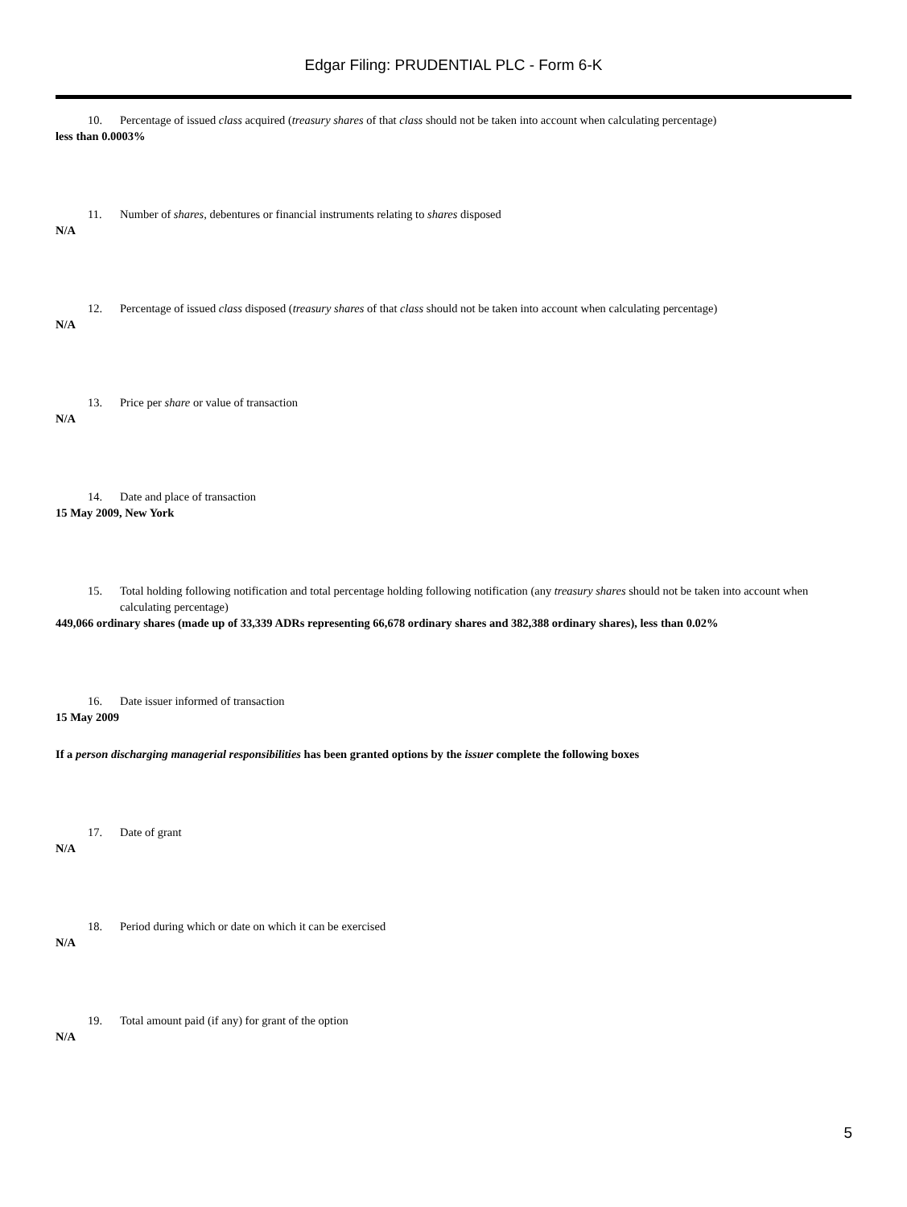Edgar Filing: PRUDENTIAL PLC - Form 6-K
10. Percentage of issued class acquired (treasury shares of that class should not be taken into account when calculating percentage)
less than 0.0003%
11. Number of shares, debentures or financial instruments relating to shares disposed
N/A
12. Percentage of issued class disposed (treasury shares of that class should not be taken into account when calculating percentage)
N/A
13. Price per share or value of transaction
N/A
14. Date and place of transaction
15 May 2009, New York
15. Total holding following notification and total percentage holding following notification (any treasury shares should not be taken into account when calculating percentage)
449,066 ordinary shares (made up of 33,339 ADRs representing 66,678 ordinary shares and 382,388 ordinary shares), less than 0.02%
16. Date issuer informed of transaction
15 May 2009
If a person discharging managerial responsibilities has been granted options by the issuer complete the following boxes
17. Date of grant
N/A
18. Period during which or date on which it can be exercised
N/A
19. Total amount paid (if any) for grant of the option
N/A
5